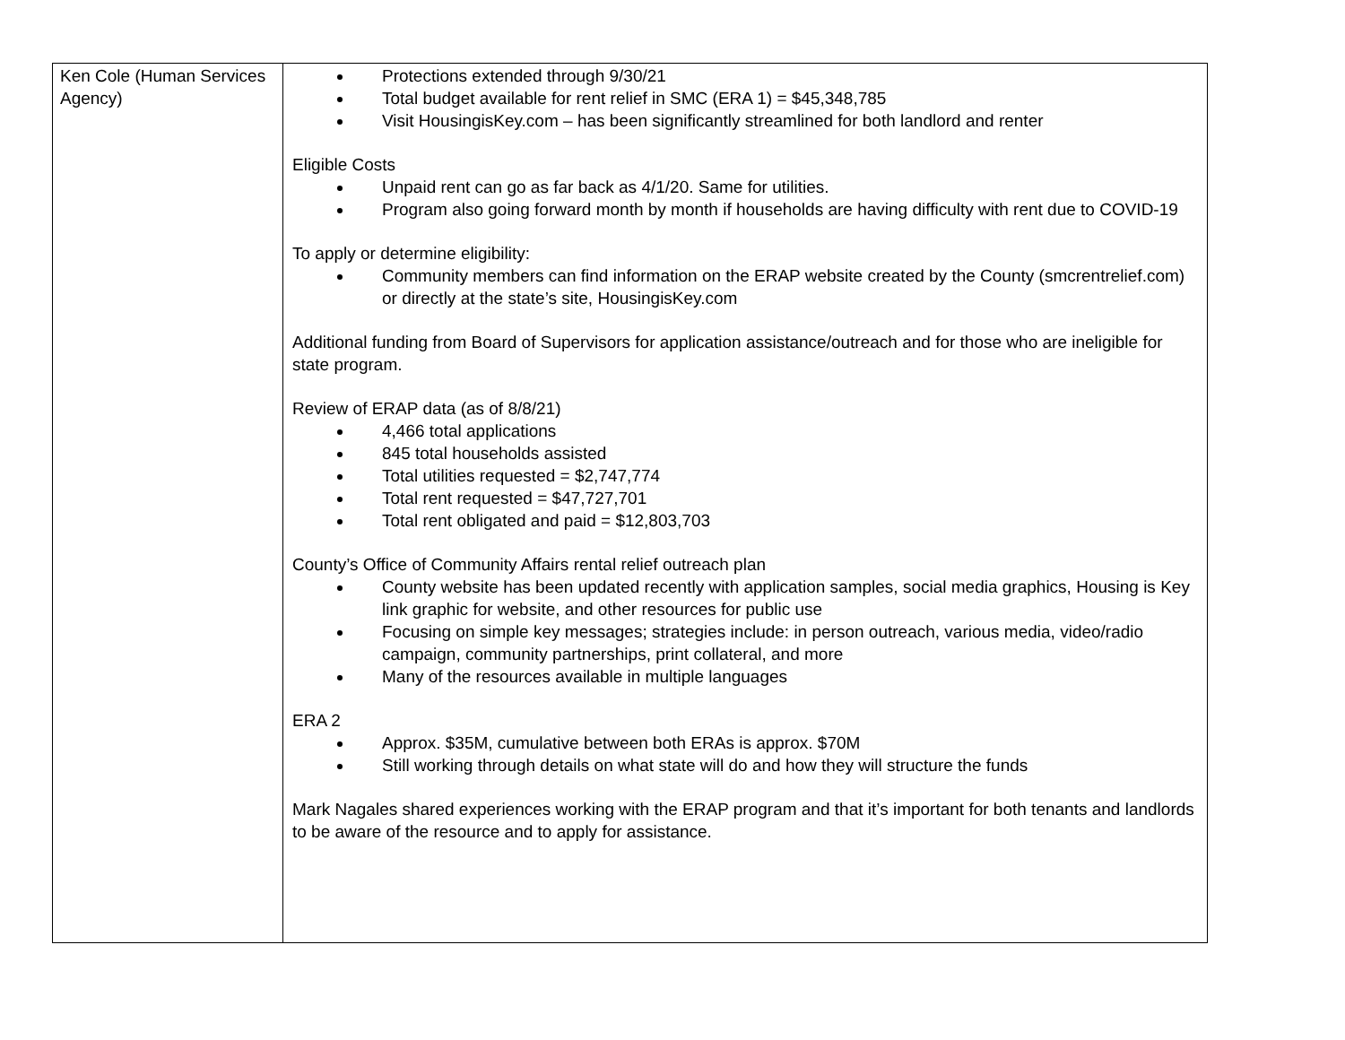| Ken Cole (Human Services Agency) | Protections extended through 9/30/21 Total budget available for rent relief in SMC (ERA 1) = $45,348,785 Visit HousingisKey.com – has been significantly streamlined for both landlord and renter Eligible Costs Unpaid rent can go as far back as 4/1/20. Same for utilities. Program also going forward month by month if households are having difficulty with rent due to COVID-19 To apply or determine eligibility: Community members can find information on the ERAP website created by the County (smcrentrelief.com) or directly at the state’s site, HousingisKey.com Additional funding from Board of Supervisors for application assistance/outreach and for those who are ineligible for state program. Review of ERAP data (as of 8/8/21) 4,466 total applications 845 total households assisted Total utilities requested = $2,747,774 Total rent requested = $47,727,701 Total rent obligated and paid = $12,803,703 County’s Office of Community Affairs rental relief outreach plan County website has been updated recently with application samples, social media graphics, Housing is Key link graphic for website, and other resources for public use Focusing on simple key messages; strategies include: in person outreach, various media, video/radio campaign, community partnerships, print collateral, and more Many of the resources available in multiple languages ERA 2 Approx. $35M, cumulative between both ERAs is approx. $70M Still working through details on what state will do and how they will structure the funds Mark Nagales shared experiences working with the ERAP program and that it’s important for both tenants and landlords to be aware of the resource and to apply for assistance. |